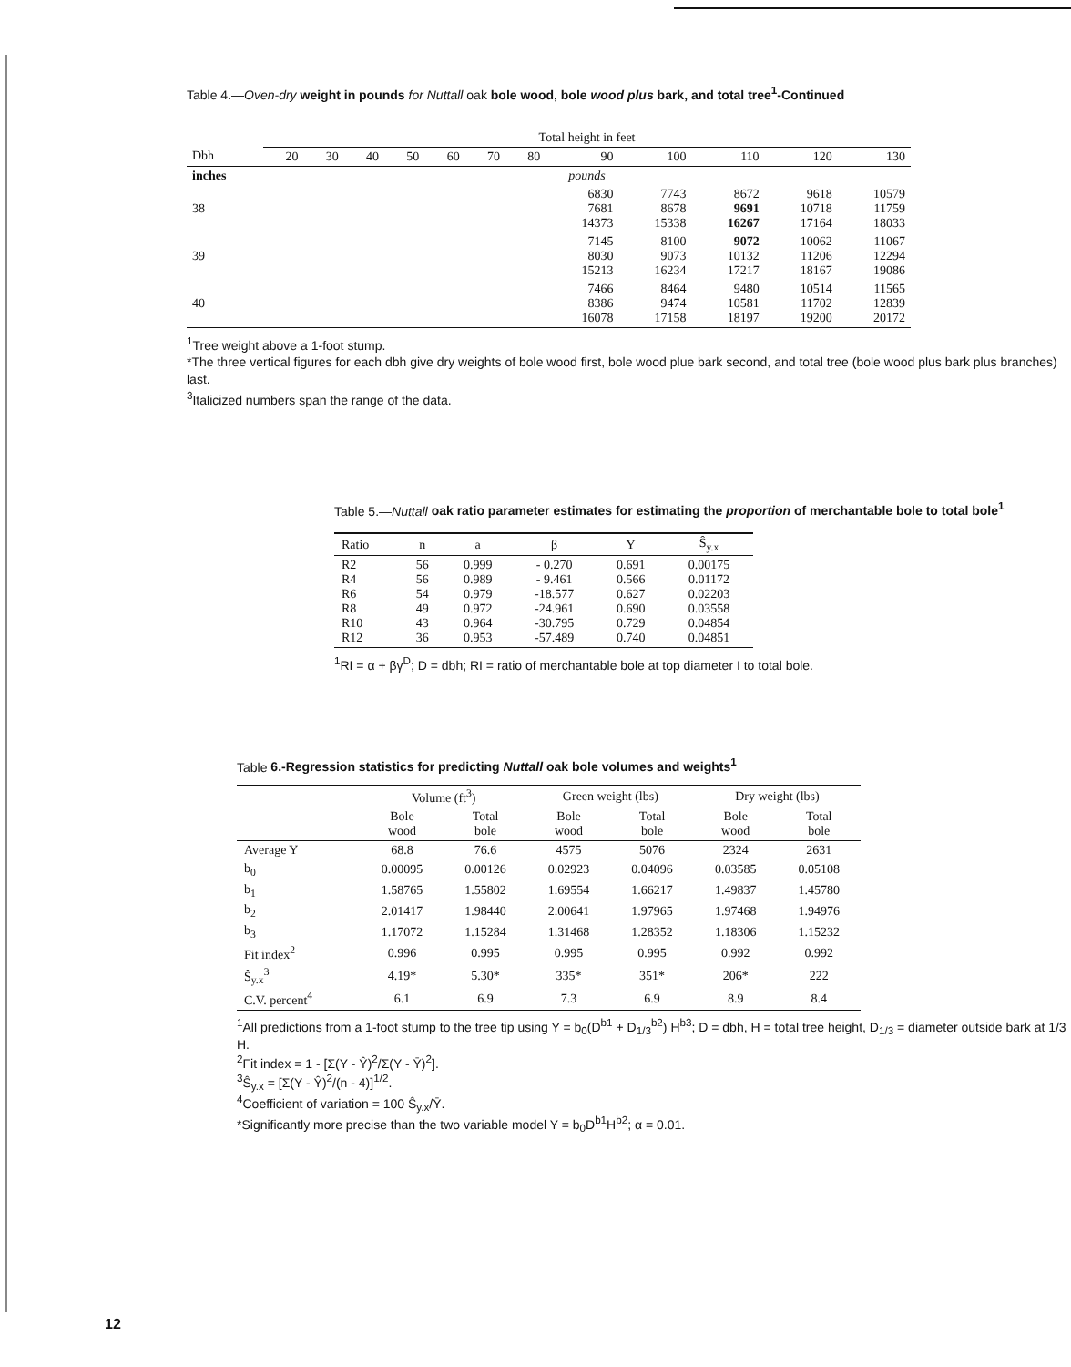Table 4.—Oven-dry weight in pounds for Nuttall oak bole wood, bole wood plus bark, and total tree<sup>1</sup>-Continued
| | Total height in feet | | | | | | | | | | | |
| --- | --- | --- | --- | --- | --- | --- | --- | --- | --- | --- | --- | --- |
| Dbh | 20 | 30 | 40 | 50 | 60 | 70 | 80 | 90 | 100 | 110 | 120 | 130 |
| inches | pounds | | | | | | | | | | | |
| 38 | | | | | | | | 6830 7681 14373 | 7743 8678 15338 | 8672 9691 16267 | 9618 10718 17164 | 10579 11759 18033 |
| 39 | | | | | | | | 7145 8030 15213 | 8100 9073 16234 | 9072 10132 17217 | 10062 11206 18167 | 11067 12294 19086 |
| 40 | | | | | | | | 7466 8386 16078 | 8464 9474 17158 | 9480 10581 18197 | 10514 11702 19200 | 11565 12839 20172 |
<sup>1</sup> Tree weight above a 1-foot stump.
*The three vertical figures for each dbh give dry weights of bole wood first, bole wood plue bark second, and total tree (bole wood plus bark plus branches) last.
<sup>3</sup> Italicized numbers span the range of the data.
Table 5.—Nuttall oak ratio parameter estimates for estimating the proportion of merchantable bole to total bole<sup>1</sup>
| Ratio | n | a | β | Y | Ŝ<sub>y.x</sub> |
| --- | --- | --- | --- | --- | --- |
| R2 R4 R6 R8 R10 R12 | 56 56 54 49 43 36 | 0.999 0.989 0.979 0.972 0.964 0.953 | - 0.270 - 9.461 -18.577 -24.961 -30.795 -57.489 | 0.691 0.566 0.627 0.690 0.729 0.740 | 0.00175 0.01172 0.02203 0.03558 0.04854 0.04851 |
<sup>1</sup> RI = α + βγ<sup>D</sup>; D = dbh; RI = ratio of merchantable bole at top diameter I to total bole.
Table 6.-Regression statistics for predicting Nuttall oak bole volumes and weights<sup>1</sup>
| | Volume (ft<sup>3</sup>) | | Green weight (lbs) | | Dry weight (lbs) | |
| --- | --- | --- | --- | --- | --- | --- |
| | Bole wood | Total bole | Bole wood | Total bole | Bole wood | Total bole |
| Average Y | 68.8 | 76.6 | 4575 | 5076 | 2324 | 2631 |
| b<sub>0</sub> | 0.00095 | 0.00126 | 0.02923 | 0.04096 | 0.03585 | 0.05108 |
| b<sub>1</sub> | 1.58765 | 1.55802 | 1.69554 | 1.66217 | 1.49837 | 1.45780 |
| b<sub>2</sub> | 2.01417 | 1.98440 | 2.00641 | 1.97965 | 1.97468 | 1.94976 |
| b<sub>3</sub> | 1.17072 | 1.15284 | 1.31468 | 1.28352 | 1.18306 | 1.15232 |
| Fit index<sup>2</sup> | 0.996 | 0.995 | 0.995 | 0.995 | 0.992 | 0.992 |
| Ŝ<sub>y.x</sub><sup>3</sup> | 4.19* | 5.30* | 335* | 351* | 206* | 222 |
| C.V. percent<sup>4</sup> | 6.1 | 6.9 | 7.3 | 6.9 | 8.9 | 8.4 |
<sup>1</sup> All predictions from a 1-foot stump to the tree tip using Y = b<sub>0</sub>(D<sup>b1</sup> + D<sub>1/3</sub><sup>b2</sup>) H<sup>b3</sup>; D = dbh, H = total tree height, D<sub>1/3</sub> = diameter outside bark at 1/3 H.
<sup>2</sup> Fit index = 1 - [Σ(Y - Ŷ)<sup>2</sup>/Σ(Y - Ȳ)<sup>2</sup>].
<sup>3</sup> Ŝ<sub>y.x</sub> = [Σ(Y - Ŷ)<sup>2</sup>/(n - 4)]<sup>1/2</sup>.
<sup>4</sup> Coefficient of variation = 100 Ŝ<sub>y.x</sub>/Ȳ.
*Significantly more precise than the two variable model Y = b<sub>0</sub>D<sup>b1</sup>H<sup>b2</sup>; α = 0.01.
12